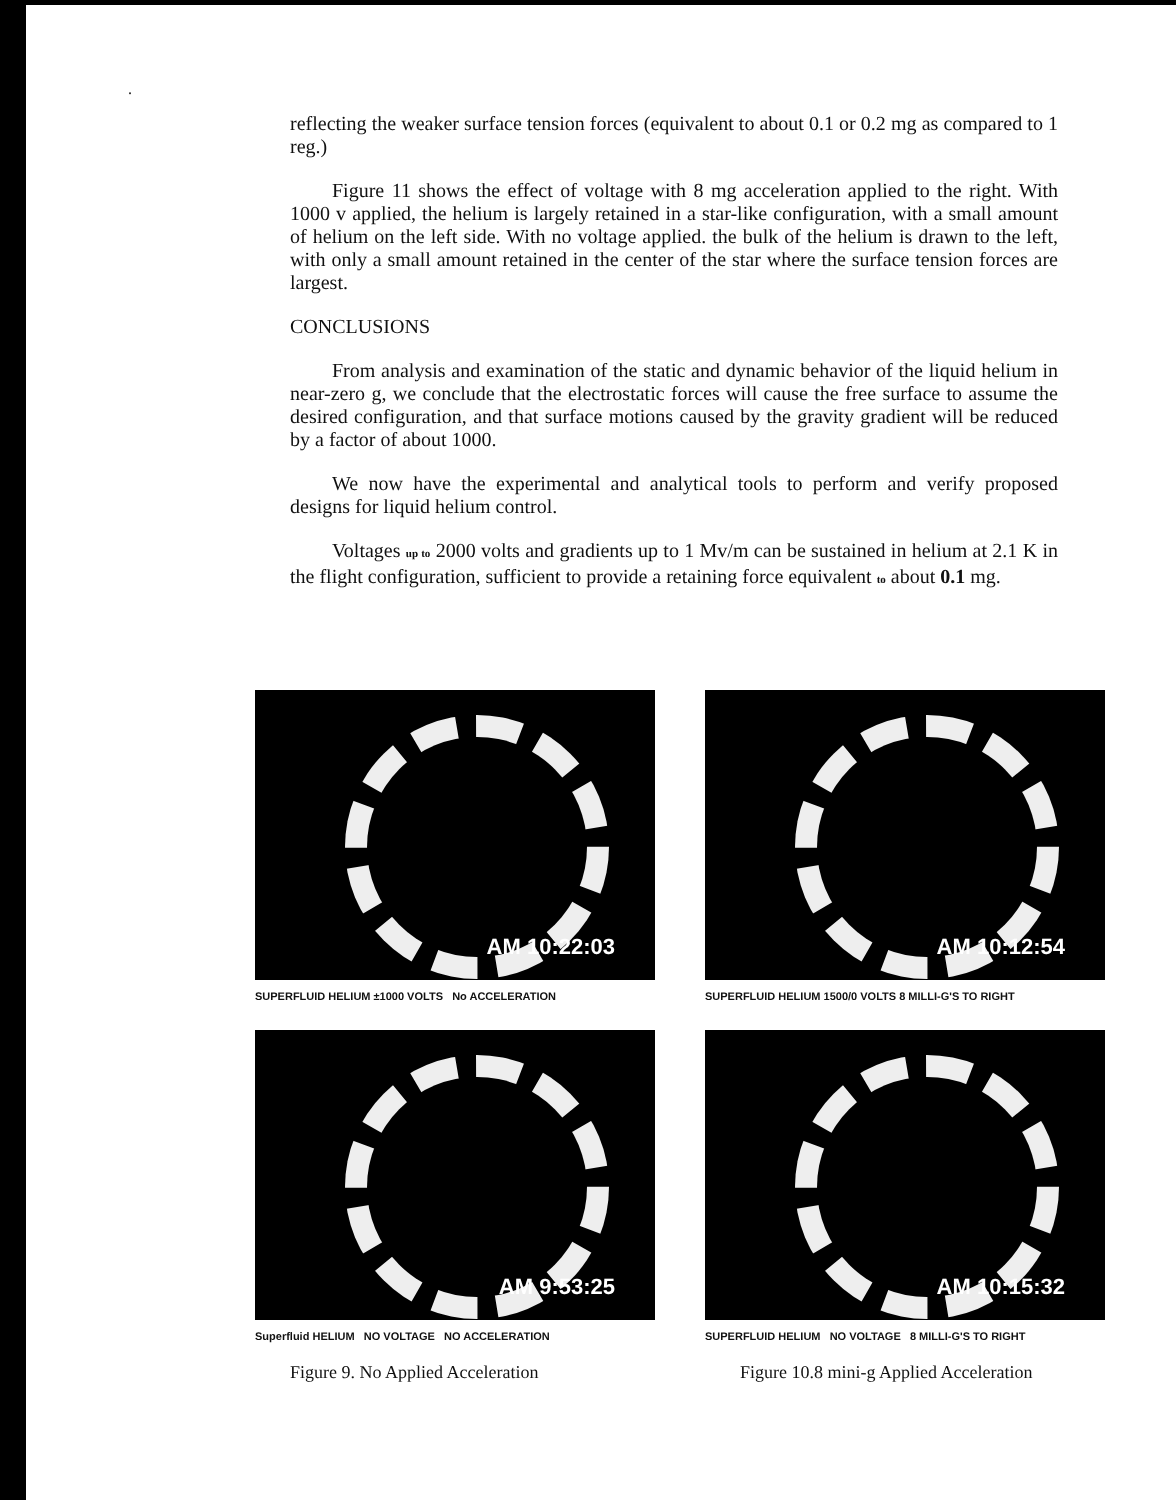.
reflecting the weaker surface tension forces (equivalent to about 0.1 or 0.2 mg as compared to 1 reg.)
Figure 11 shows the effect of voltage with 8 mg acceleration applied to the right. With 1000 v applied, the helium is largely retained in a star-like configuration, with a small amount of helium on the left side. With no voltage applied. the bulk of the helium is drawn to the left, with only a small amount retained in the center of the star where the surface tension forces are largest.
CONCLUSIONS
From analysis and examination of the static and dynamic behavior of the liquid helium in near-zero g, we conclude that the electrostatic forces will cause the free surface to assume the desired configuration, and that surface motions caused by the gravity gradient will be reduced by a factor of about 1000.
We now have the experimental and analytical tools to perform and verify proposed designs for liquid helium control.
Voltages up to 2000 volts and gradients up to 1 Mv/m can be sustained in helium at 2.1 K in the flight configuration, sufficient to provide a retaining force equivalent to about 0.1 mg.
AM 10:22:03
SUPERFLUID HELIUM ±1000 VOLTS No ACCELERATION
AM 10:12:54
SUPERFLUID HELIUM 1500/0 VOLTS 8 MILLI-G'S TO RIGHT
AM 9:53:25
Superfluid HELIUM NO VOLTAGE NO ACCELERATION
Figure 9. No Applied Acceleration
AM 10:15:32
SUPERFLUID HELIUM NO VOLTAGE 8 MILLI-G'S TO RIGHT
Figure 10.8 mini-g Applied Acceleration